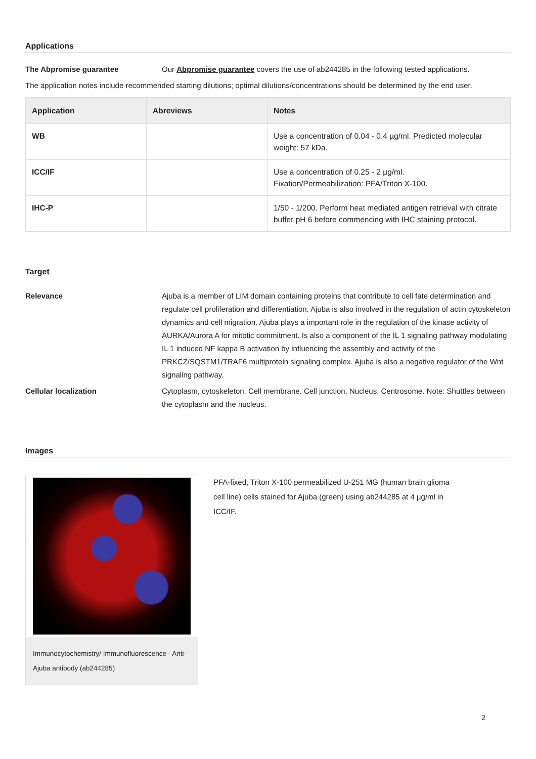Applications
The Abpromise guarantee Our Abpromise guarantee covers the use of ab244285 in the following tested applications.
The application notes include recommended starting dilutions; optimal dilutions/concentrations should be determined by the end user.
| Application | Abreviews | Notes |
| --- | --- | --- |
| WB | | Use a concentration of 0.04 - 0.4 µg/ml. Predicted molecular weight: 57 kDa. |
| ICC/IF | | Use a concentration of 0.25 - 2 µg/ml. Fixation/Permeabilization: PFA/Triton X-100. |
| IHC-P | | 1/50 - 1/200. Perform heat mediated antigen retrieval with citrate buffer pH 6 before commencing with IHC staining protocol. |
Target
Relevance Ajuba is a member of LIM domain containing proteins that contribute to cell fate determination and regulate cell proliferation and differentiation. Ajuba is also involved in the regulation of actin cytoskeleton dynamics and cell migration. Ajuba plays a important role in the regulation of the kinase activity of AURKA/Aurora A for mitotic commitment. Is also a component of the IL 1 signaling pathway modulating IL 1 induced NF kappa B activation by influencing the assembly and activity of the PRKCZ/SQSTM1/TRAF6 multiprotein signaling complex. Ajuba is also a negative regulator of the Wnt signaling pathway.
Cellular localization Cytoplasm, cytoskeleton. Cell membrane. Cell junction. Nucleus. Centrosome. Note: Shuttles between the cytoplasm and the nucleus.
Images
Immunocytochemistry/ Immunofluorescence - Anti-Ajuba antibody (ab244285)
PFA-fixed, Triton X-100 permeabilized U-251 MG (human brain glioma cell line) cells stained for Ajuba (green) using ab244285 at 4 µg/ml in ICC/IF.
2